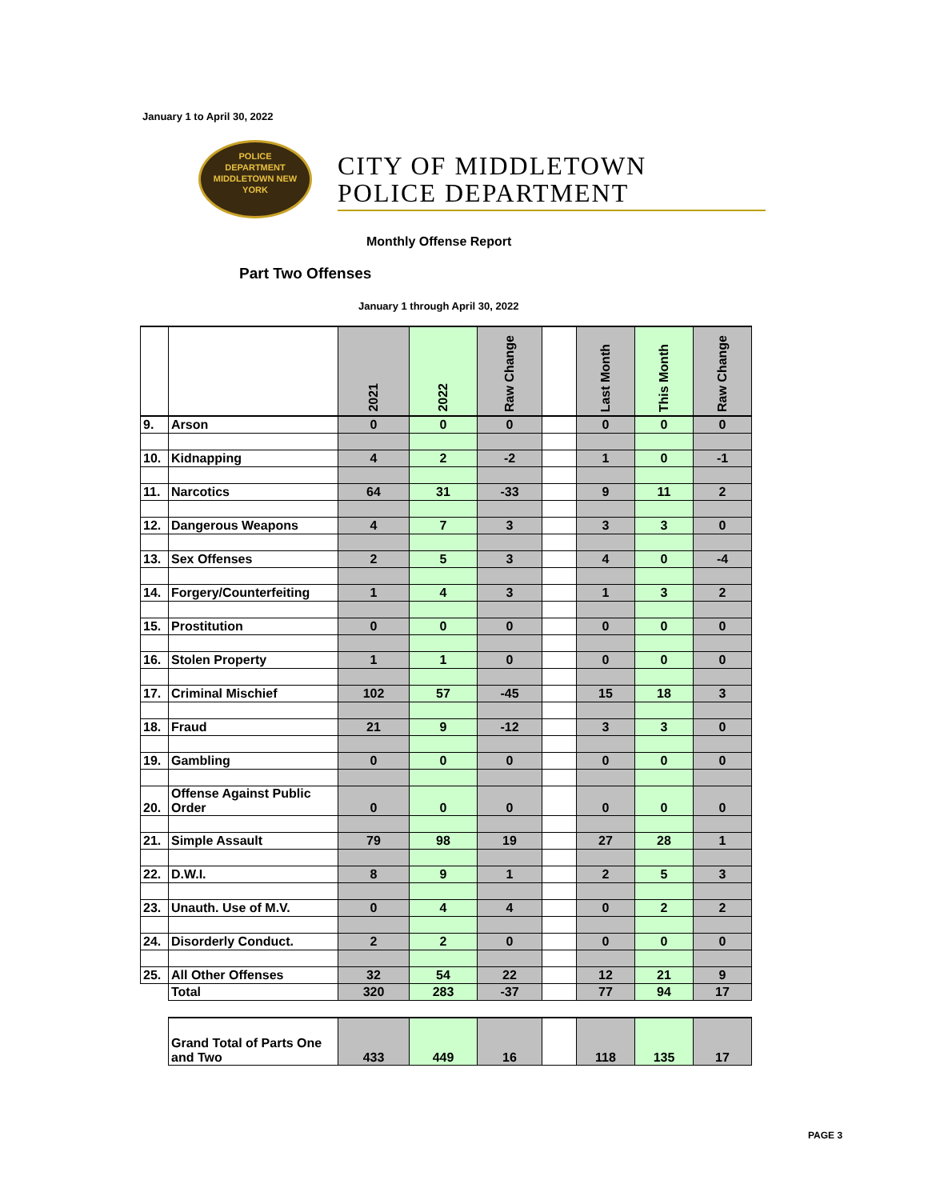January 1 to April 30, 2022
POLICE
DEPARTMENT
MIDDLETOWN NEW YORK
CITY OF MIDDLETOWN
POLICE DEPARTMENT
Monthly Offense Report
Part Two Offenses
January 1 through April 30, 2022
| | | 2021 | 2022 | Raw Change | | Last Month | This Month | Raw Change |
| --- | --- | --- | --- | --- | --- | --- | --- | --- |
| 9. | Arson | 0 | 0 | 0 | | 0 | 0 | 0 |
| 10. | Kidnapping | 4 | 2 | -2 | | 1 | 0 | -1 |
| 11. | Narcotics | 64 | 31 | -33 | | 9 | 11 | 2 |
| 12. | Dangerous Weapons | 4 | 7 | 3 | | 3 | 3 | 0 |
| 13. | Sex Offenses | 2 | 5 | 3 | | 4 | 0 | -4 |
| 14. | Forgery/Counterfeiting | 1 | 4 | 3 | | 1 | 3 | 2 |
| 15. | Prostitution | 0 | 0 | 0 | | 0 | 0 | 0 |
| 16. | Stolen Property | 1 | 1 | 0 | | 0 | 0 | 0 |
| 17. | Criminal Mischief | 102 | 57 | -45 | | 15 | 18 | 3 |
| 18. | Fraud | 21 | 9 | -12 | | 3 | 3 | 0 |
| 19. | Gambling | 0 | 0 | 0 | | 0 | 0 | 0 |
| 20. | Offense Against Public Order | 0 | 0 | 0 | | 0 | 0 | 0 |
| 21. | Simple Assault | 79 | 98 | 19 | | 27 | 28 | 1 |
| 22. | D.W.I. | 8 | 9 | 1 | | 2 | 5 | 3 |
| 23. | Unauth. Use of M.V. | 0 | 4 | 4 | | 0 | 2 | 2 |
| 24. | Disorderly Conduct. | 2 | 2 | 0 | | 0 | 0 | 0 |
| 25. | All Other Offenses | 32 | 54 | 22 | | 12 | 21 | 9 |
| | Total | 320 | 283 | -37 | | 77 | 94 | 17 |
| | Grand Total of Parts One and Two | 433 | 449 | 16 | | 118 | 135 | 17 |
PAGE 3